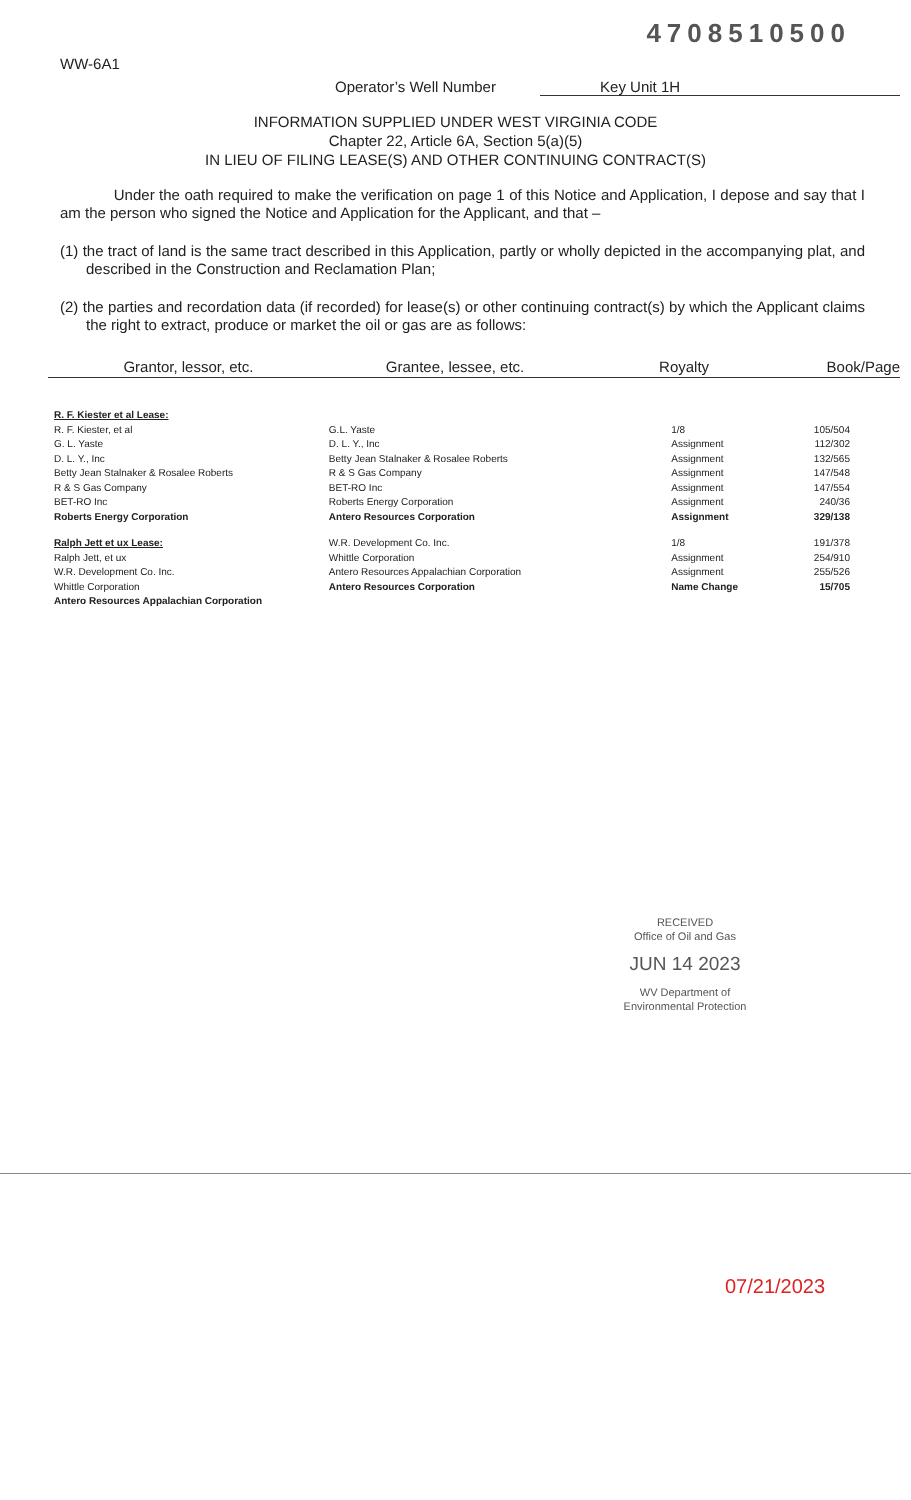4708510500
WW-6A1
Operator’s Well Number Key Unit 1H
INFORMATION SUPPLIED UNDER WEST VIRGINIA CODE
Chapter 22, Article 6A, Section 5(a)(5)
IN LIEU OF FILING LEASE(S) AND OTHER CONTINUING CONTRACT(S)
Under the oath required to make the verification on page 1 of this Notice and Application, I depose and say that I am the person who signed the Notice and Application for the Applicant, and that –
(1) the tract of land is the same tract described in this Application, partly or wholly depicted in the accompanying plat, and described in the Construction and Reclamation Plan;
(2) the parties and recordation data (if recorded) for lease(s) or other continuing contract(s) by which the Applicant claims the right to extract, produce or market the oil or gas are as follows:
| Grantor, lessor, etc. | Grantee, lessee, etc. | Royalty | Book/Page |
| --- | --- | --- | --- |
| R. F. Kiester et al Lease: R. F. Kiester, et al G. L. Yaste D. L. Y., Inc Betty Jean Stalnaker & Rosalee Roberts R & S Gas Company BET-RO Inc Roberts Energy Corporation | G.L. Yaste D. L. Y., Inc Betty Jean Stalnaker & Rosalee Roberts R & S Gas Company BET-RO Inc Roberts Energy Corporation Antero Resources Corporation | 1/8 Assignment Assignment Assignment Assignment Assignment Assignment | 105/504 112/302 132/565 147/548 147/554 240/36 329/138 |
| Ralph Jett et ux Lease: Ralph Jett, et ux W.R. Development Co. Inc. Whittle Corporation Antero Resources Appalachian Corporation | W.R. Development Co. Inc. Whittle Corporation Antero Resources Appalachian Corporation Antero Resources Corporation | 1/8 Assignment Assignment Name Change | 191/378 254/910 255/526 15/705 |
RECEIVED
Office of Oil and Gas
JUN 14 2023
WV Department of
Environmental Protection
07/21/2023